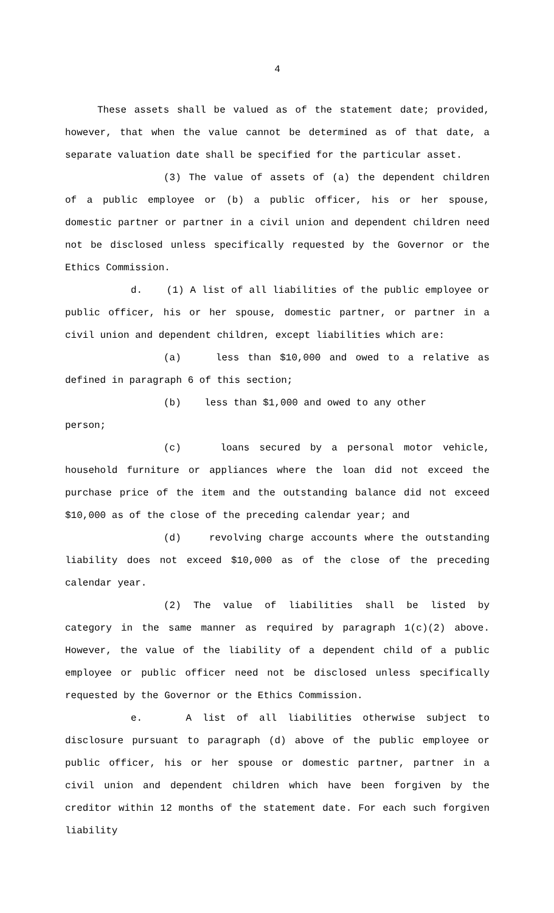4
These assets shall be valued as of the statement date; provided, however, that when the value cannot be determined as of that date, a separate valuation date shall be specified for the particular asset.
(3) The value of assets of (a) the dependent children of a public employee or (b) a public officer, his or her spouse, domestic partner or partner in a civil union and dependent children need not be disclosed unless specifically requested by the Governor or the Ethics Commission.
d. (1) A list of all liabilities of the public employee or public officer, his or her spouse, domestic partner, or partner in a civil union and dependent children, except liabilities which are:
(a) less than $10,000 and owed to a relative as defined in paragraph 6 of this section;
(b) less than $1,000 and owed to any other
person;
(c) loans secured by a personal motor vehicle, household furniture or appliances where the loan did not exceed the purchase price of the item and the outstanding balance did not exceed $10,000 as of the close of the preceding calendar year; and
(d) revolving charge accounts where the outstanding liability does not exceed $10,000 as of the close of the preceding calendar year.
(2) The value of liabilities shall be listed by category in the same manner as required by paragraph 1(c)(2) above. However, the value of the liability of a dependent child of a public employee or public officer need not be disclosed unless specifically requested by the Governor or the Ethics Commission.
e. A list of all liabilities otherwise subject to disclosure pursuant to paragraph (d) above of the public employee or public officer, his or her spouse or domestic partner, partner in a civil union and dependent children which have been forgiven by the creditor within 12 months of the statement date. For each such forgiven liability